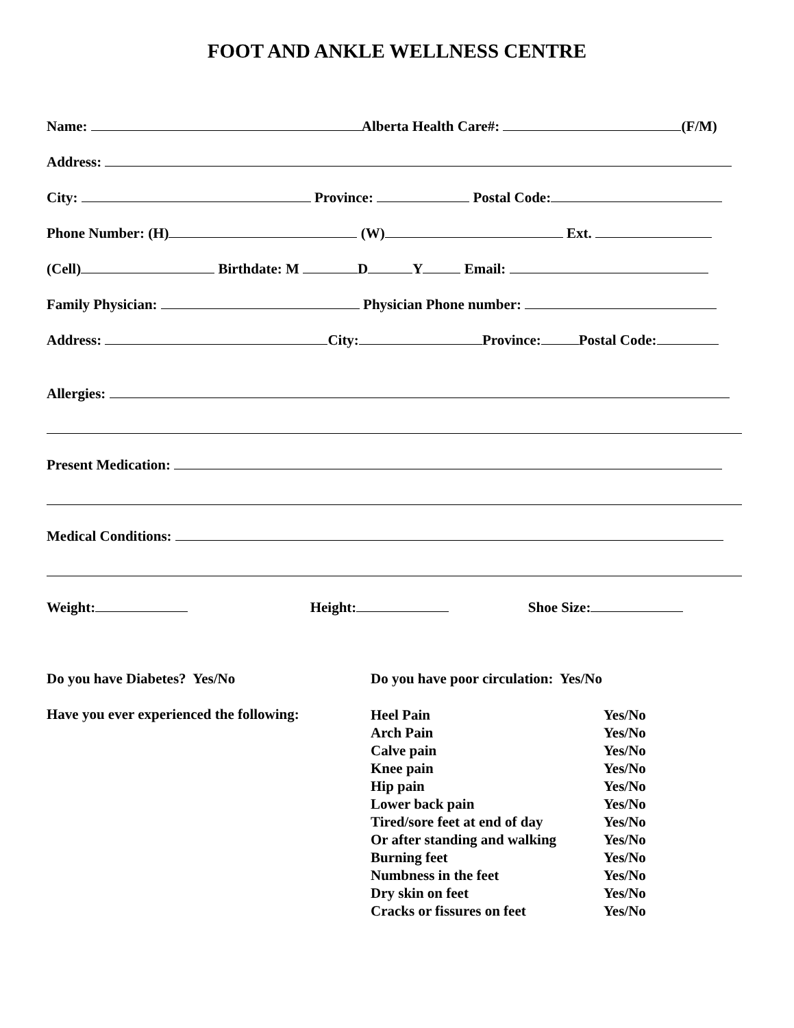FOOT AND ANKLE WELLNESS CENTRE
Name: Alberta Health Care#: (F/M)
Address:
City: Province: Postal Code:
Phone Number: (H) (W) Ext.
(Cell) Birthdate: M D Y Email:
Family Physician: Physician Phone number:
Address: City: Province: Postal Code:
Allergies:
Present Medication:
Medical Conditions:
Weight: Height: Shoe Size:
Do you have Diabetes? Yes/No
Do you have poor circulation: Yes/No
Have you ever experienced the following:
| Heel Pain | Yes/No |
| Arch Pain | Yes/No |
| Calve pain | Yes/No |
| Knee pain | Yes/No |
| Hip pain | Yes/No |
| Lower back pain | Yes/No |
| Tired/sore feet at end of day | Yes/No |
| Or after standing and walking | Yes/No |
| Burning feet | Yes/No |
| Numbness in the feet | Yes/No |
| Dry skin on feet | Yes/No |
| Cracks or fissures on feet | Yes/No |